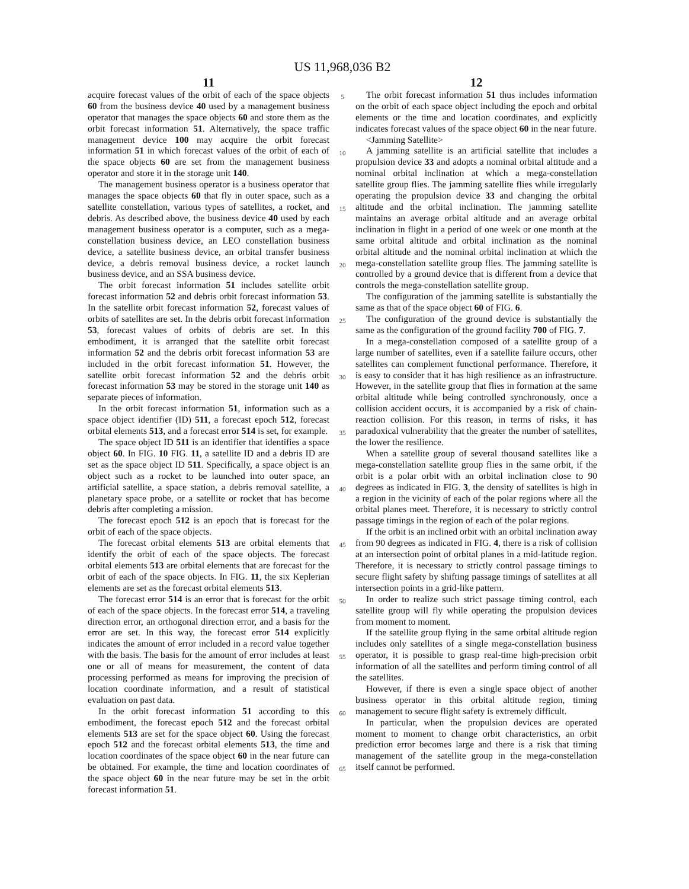US 11,968,036 B2
11
acquire forecast values of the orbit of each of the space objects 60 from the business device 40 used by a management business operator that manages the space objects 60 and store them as the orbit forecast information 51. Alternatively, the space traffic management device 100 may acquire the orbit forecast information 51 in which forecast values of the orbit of each of the space objects 60 are set from the management business operator and store it in the storage unit 140.
The management business operator is a business operator that manages the space objects 60 that fly in outer space, such as a satellite constellation, various types of satellites, a rocket, and debris. As described above, the business device 40 used by each management business operator is a computer, such as a mega-constellation business device, an LEO constellation business device, a satellite business device, an orbital transfer business device, a debris removal business device, a rocket launch business device, and an SSA business device.
The orbit forecast information 51 includes satellite orbit forecast information 52 and debris orbit forecast information 53. In the satellite orbit forecast information 52, forecast values of orbits of satellites are set. In the debris orbit forecast information 53, forecast values of orbits of debris are set. In this embodiment, it is arranged that the satellite orbit forecast information 52 and the debris orbit forecast information 53 are included in the orbit forecast information 51. However, the satellite orbit forecast information 52 and the debris orbit forecast information 53 may be stored in the storage unit 140 as separate pieces of information.
In the orbit forecast information 51, information such as a space object identifier (ID) 511, a forecast epoch 512, forecast orbital elements 513, and a forecast error 514 is set, for example.
The space object ID 511 is an identifier that identifies a space object 60. In FIG. 10 FIG. 11, a satellite ID and a debris ID are set as the space object ID 511. Specifically, a space object is an object such as a rocket to be launched into outer space, an artificial satellite, a space station, a debris removal satellite, a planetary space probe, or a satellite or rocket that has become debris after completing a mission.
The forecast epoch 512 is an epoch that is forecast for the orbit of each of the space objects.
The forecast orbital elements 513 are orbital elements that identify the orbit of each of the space objects. The forecast orbital elements 513 are orbital elements that are forecast for the orbit of each of the space objects. In FIG. 11, the six Keplerian elements are set as the forecast orbital elements 513.
The forecast error 514 is an error that is forecast for the orbit of each of the space objects. In the forecast error 514, a traveling direction error, an orthogonal direction error, and a basis for the error are set. In this way, the forecast error 514 explicitly indicates the amount of error included in a record value together with the basis. The basis for the amount of error includes at least one or all of means for measurement, the content of data processing performed as means for improving the precision of location coordinate information, and a result of statistical evaluation on past data.
In the orbit forecast information 51 according to this embodiment, the forecast epoch 512 and the forecast orbital elements 513 are set for the space object 60. Using the forecast epoch 512 and the forecast orbital elements 513, the time and location coordinates of the space object 60 in the near future can be obtained. For example, the time and location coordinates of the space object 60 in the near future may be set in the orbit forecast information 51.
5
10
15
20
25
30
35
40
45
50
55
60
65
12
The orbit forecast information 51 thus includes information on the orbit of each space object including the epoch and orbital elements or the time and location coordinates, and explicitly indicates forecast values of the space object 60 in the near future.
<Jamming Satellite>
A jamming satellite is an artificial satellite that includes a propulsion device 33 and adopts a nominal orbital altitude and a nominal orbital inclination at which a mega-constellation satellite group flies. The jamming satellite flies while irregularly operating the propulsion device 33 and changing the orbital altitude and the orbital inclination. The jamming satellite maintains an average orbital altitude and an average orbital inclination in flight in a period of one week or one month at the same orbital altitude and orbital inclination as the nominal orbital altitude and the nominal orbital inclination at which the mega-constellation satellite group flies. The jamming satellite is controlled by a ground device that is different from a device that controls the mega-constellation satellite group.
The configuration of the jamming satellite is substantially the same as that of the space object 60 of FIG. 6.
The configuration of the ground device is substantially the same as the configuration of the ground facility 700 of FIG. 7.
In a mega-constellation composed of a satellite group of a large number of satellites, even if a satellite failure occurs, other satellites can complement functional performance. Therefore, it is easy to consider that it has high resilience as an infrastructure. However, in the satellite group that flies in formation at the same orbital altitude while being controlled synchronously, once a collision accident occurs, it is accompanied by a risk of chain-reaction collision. For this reason, in terms of risks, it has paradoxical vulnerability that the greater the number of satellites, the lower the resilience.
When a satellite group of several thousand satellites like a mega-constellation satellite group flies in the same orbit, if the orbit is a polar orbit with an orbital inclination close to 90 degrees as indicated in FIG. 3, the density of satellites is high in a region in the vicinity of each of the polar regions where all the orbital planes meet. Therefore, it is necessary to strictly control passage timings in the region of each of the polar regions.
If the orbit is an inclined orbit with an orbital inclination away from 90 degrees as indicated in FIG. 4, there is a risk of collision at an intersection point of orbital planes in a mid-latitude region. Therefore, it is necessary to strictly control passage timings to secure flight safety by shifting passage timings of satellites at all intersection points in a grid-like pattern.
In order to realize such strict passage timing control, each satellite group will fly while operating the propulsion devices from moment to moment.
If the satellite group flying in the same orbital altitude region includes only satellites of a single mega-constellation business operator, it is possible to grasp real-time high-precision orbit information of all the satellites and perform timing control of all the satellites.
However, if there is even a single space object of another business operator in this orbital altitude region, timing management to secure flight safety is extremely difficult.
In particular, when the propulsion devices are operated moment to moment to change orbit characteristics, an orbit prediction error becomes large and there is a risk that timing management of the satellite group in the mega-constellation itself cannot be performed.